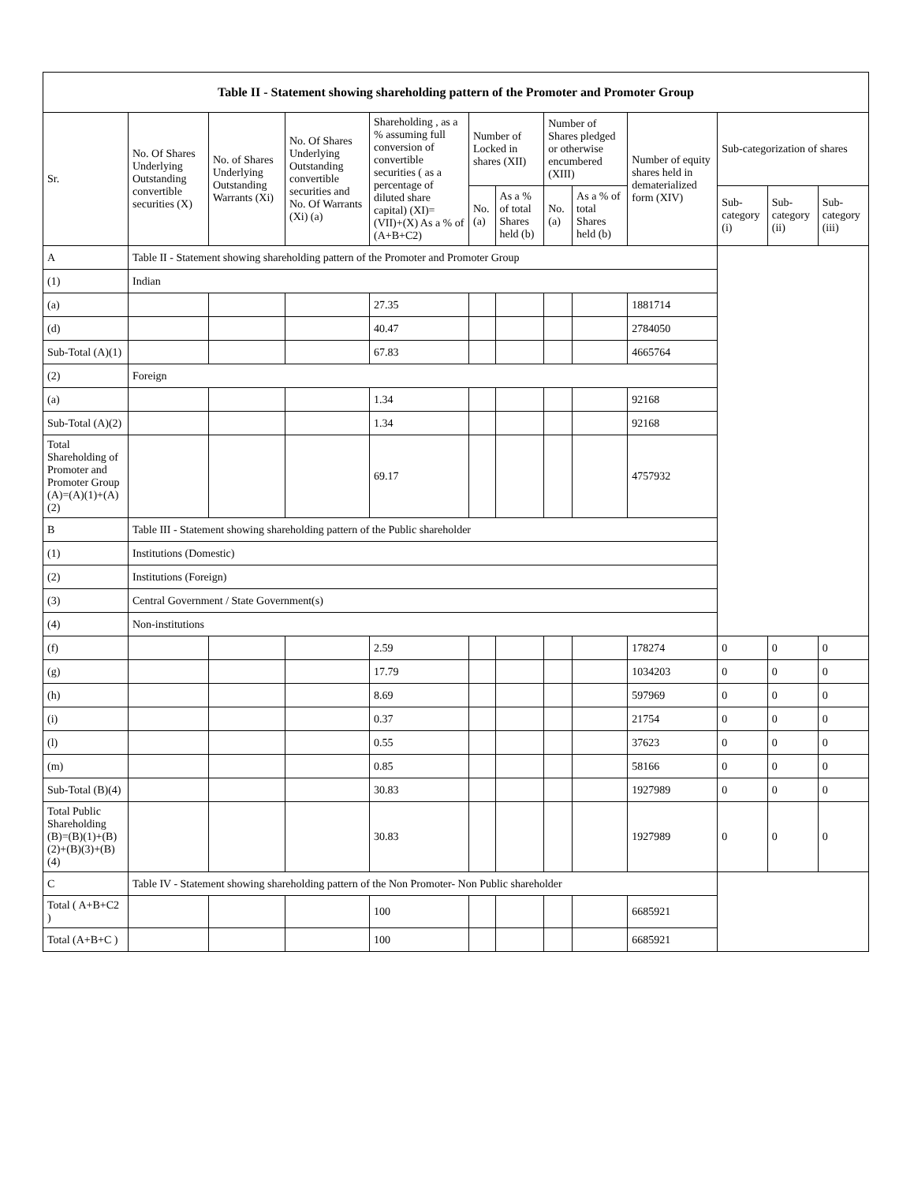| Table II - Statement showing shareholding pattern of the Promoter and Promoter Group | | | | | | | | | | | | |
| --- | --- | --- | --- | --- | --- | --- | --- | --- | --- | --- | --- | --- |
| Sr. | No. Of Shares Underlying Outstanding convertible securities (X) | No. of Shares Underlying Outstanding Warrants (Xi) | No. Of Shares Underlying Outstanding convertible securities and No. Of Warrants (Xi) (a) | Shareholding , as a % assuming full conversion of convertible securities ( as a percentage of diluted share capital) (XI)= (VII)+(X) As a % of (A+B+C2) | Number of Locked in shares (XII) | | Number of Shares pledged or otherwise encumbered (XIII) | | Number of equity shares held in dematerialized form (XIV) | Sub-categorization of shares | | |
| | | | | | No. (a) | As a % of total Shares held (b) | No. (a) | As a % of total Shares held (b) | | Sub-category (i) | Sub-category (ii) | Sub-category (iii) |
| A | Table II - Statement showing shareholding pattern of the Promoter and Promoter Group | | | | | | | | | | | |
| (1) | Indian | | | | | | | | | | | |
| (a) | | | | 27.35 | | | | | 1881714 | | | |
| (d) | | | | 40.47 | | | | | 2784050 | | | |
| Sub-Total (A)(1) | | | | 67.83 | | | | | 4665764 | | | |
| (2) | Foreign | | | | | | | | | | | |
| (a) | | | | 1.34 | | | | | 92168 | | | |
| Sub-Total (A)(2) | | | | 1.34 | | | | | 92168 | | | |
| Total Shareholding of Promoter and Promoter Group (A)=(A)(1)+(A)(2) | | | | 69.17 | | | | | 4757932 | | | |
| B | Table III - Statement showing shareholding pattern of the Public shareholder | | | | | | | | | | | |
| (1) | Institutions (Domestic) | | | | | | | | | | | |
| (2) | Institutions (Foreign) | | | | | | | | | | | |
| (3) | Central Government / State Government(s) | | | | | | | | | | | |
| (4) | Non-institutions | | | | | | | | | | | |
| (f) | | | | 2.59 | | | | | 178274 | 0 | 0 | 0 |
| (g) | | | | 17.79 | | | | | 1034203 | 0 | 0 | 0 |
| (h) | | | | 8.69 | | | | | 597969 | 0 | 0 | 0 |
| (i) | | | | 0.37 | | | | | 21754 | 0 | 0 | 0 |
| (l) | | | | 0.55 | | | | | 37623 | 0 | 0 | 0 |
| (m) | | | | 0.85 | | | | | 58166 | 0 | 0 | 0 |
| Sub-Total (B)(4) | | | | 30.83 | | | | | 1927989 | 0 | 0 | 0 |
| Total Public Shareholding (B)=(B)(1)+(B)(2)+(B)(3)+(B)(4) | | | | 30.83 | | | | | 1927989 | 0 | 0 | 0 |
| C | Table IV - Statement showing shareholding pattern of the Non Promoter- Non Public shareholder | | | | | | | | | | | |
| Total ( A+B+C2 ) | | | | 100 | | | | | 6685921 | | | |
| Total (A+B+C ) | | | | 100 | | | | | 6685921 | | | |